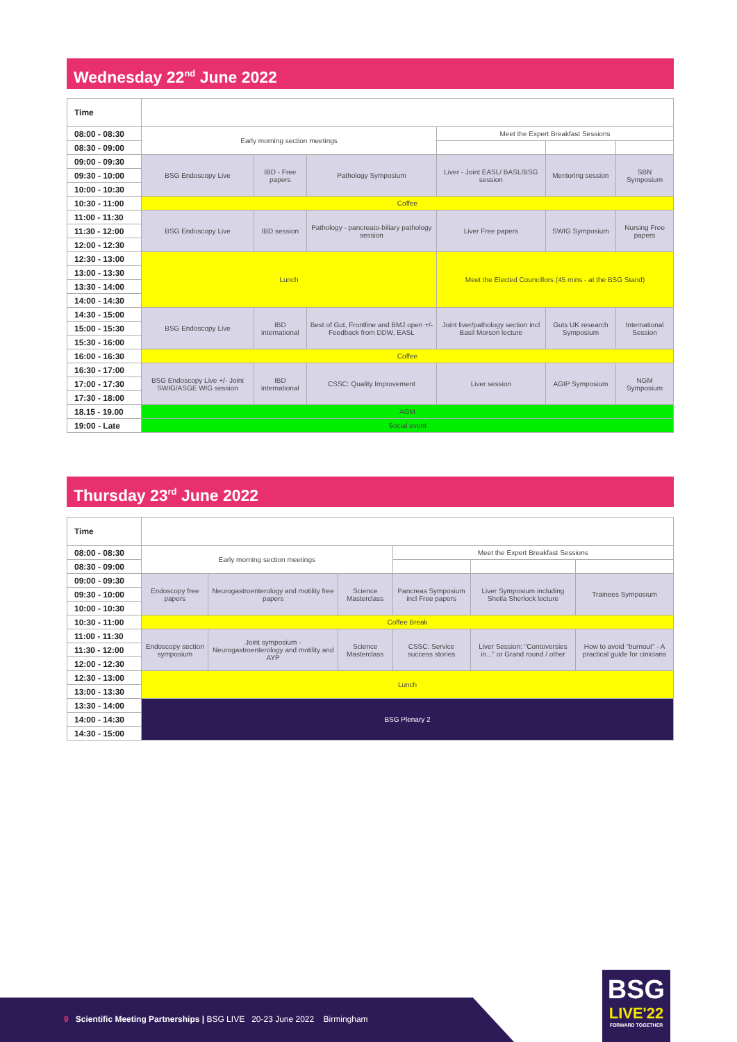Wednesday 22<sup>nd</sup> June 2022
| Time | | | | | | |
| --- | --- | --- | --- | --- | --- | --- |
| 08:00 - 08:30 | Early morning section meetings | | | Meet the Expert Breakfast Sessions | | |
| 08:30 - 09:00 | | | | | | |
| 09:00 - 09:30 | BSG Endoscopy Live | IBD - Free papers | Pathology Symposium | Liver - Joint EASL/ BASL/BSG session | Mentoring session | SBN Symposium |
| 09:30 - 10:00 | | | | | | |
| 10:00 - 10:30 | | | | | | |
| 10:30 - 11:00 | Coffee | | | | | |
| 11:00 - 11:30 | BSG Endoscopy Live | IBD session | Pathology - pancreato-biliary pathology session | Liver Free papers | SWIG Symposium | Nursing Free papers |
| 11:30 - 12:00 | | | | | | |
| 12:00 - 12:30 | | | | | | |
| 12:30 - 13:00 | Lunch | | | Meet the Elected Councillors (45 mins - at the BSG Stand) | | |
| 13:00 - 13:30 | | | | | | |
| 13:30 - 14:00 | | | | | | |
| 14:00 - 14:30 | | | | | | |
| 14:30 - 15:00 | BSG Endoscopy Live | IBD international | Best of Gut, Frontline and BMJ open +/- Feedback from DDW, EASL | Joint liver/pathology section incl Basil Morson lecture | Guts UK research Symposium | International Session |
| 15:00 - 15:30 | | | | | | |
| 15:30 - 16:00 | | | | | | |
| 16:00 - 16:30 | Coffee | | | | | |
| 16:30 - 17:00 | BSG Endoscopy Live +/- Joint SWIG/ASGE WIG session | IBD international | CSSC: Quality Improvement | Liver session | AGIP Symposium | NGM Symposium |
| 17:00 - 17:30 | | | | | | |
| 17:30 - 18:00 | | | | | | |
| 18.15 - 19.00 | AGM | | | | | |
| 19:00 - Late | Social event | | | | | |
Thursday 23<sup>rd</sup> June 2022
| Time | | | | | | |
| --- | --- | --- | --- | --- | --- | --- |
| 08:00 - 08:30 | Early morning section meetings | | | Meet the Expert Breakfast Sessions | | |
| 08:30 - 09:00 | | | | | | |
| 09:00 - 09:30 | Endoscopy free papers | Neurogastroenterology and motility free papers | Science Masterclass | Pancreas Symposium incl Free papers | Liver Symposium including Sheila Sherlock lecture | Trainees Symposium |
| 09:30 - 10:00 | | | | | | |
| 10:00 - 10:30 | | | | | | |
| 10:30 - 11:00 | Coffee Break | | | | | |
| 11:00 - 11:30 | Endoscopy section symposium | Joint symposium - Neurogastroenterology and motility and AYP | Science Masterclass | CSSC: Service success stories | Liver Session: "Contoversies in..." or Grand round / other | How to avoid "burnout" - A practical guide for cinicians |
| 11:30 - 12:00 | | | | | | |
| 12:00 - 12:30 | | | | | | |
| 12:30 - 13:00 | Lunch | | | | | |
| 13:00 - 13:30 | | | | | | |
| 13:30 - 14:00 | BSG Plenary 2 | | | | | |
| 14:00 - 14:30 | | | | | | |
| 14:30 - 15:00 | | | | | | |
9 Scientific Meeting Partnerships | BSG LIVE 20-23 June 2022 Birmingham
BSG
LIVE'22
FORWARD TOGETHER